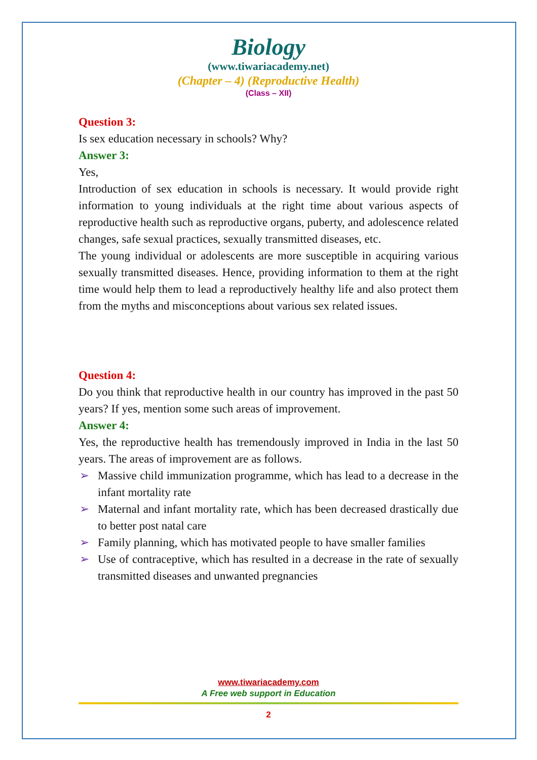Biology
(www.tiwariacademy.net)
(Chapter – 4) (Reproductive Health)
(Class – XII)
Question 3:
Is sex education necessary in schools? Why?
Answer 3:
Yes,
Introduction of sex education in schools is necessary. It would provide right information to young individuals at the right time about various aspects of reproductive health such as reproductive organs, puberty, and adolescence related changes, safe sexual practices, sexually transmitted diseases, etc.
The young individual or adolescents are more susceptible in acquiring various sexually transmitted diseases. Hence, providing information to them at the right time would help them to lead a reproductively healthy life and also protect them from the myths and misconceptions about various sex related issues.
Question 4:
Do you think that reproductive health in our country has improved in the past 50 years? If yes, mention some such areas of improvement.
Answer 4:
Yes, the reproductive health has tremendously improved in India in the last 50 years. The areas of improvement are as follows.
➢ Massive child immunization programme, which has lead to a decrease in the infant mortality rate
➢ Maternal and infant mortality rate, which has been decreased drastically due to better post natal care
➢ Family planning, which has motivated people to have smaller families
➢ Use of contraceptive, which has resulted in a decrease in the rate of sexually transmitted diseases and unwanted pregnancies
www.tiwariacademy.com
A Free web support in Education
2